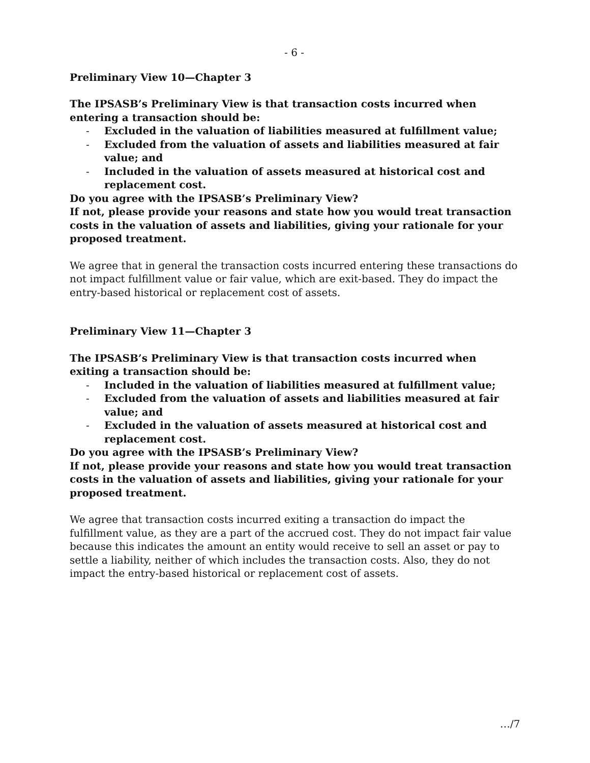- 6 -
Preliminary View 10—Chapter 3
The IPSASB’s Preliminary View is that transaction costs incurred when entering a transaction should be:
- Excluded in the valuation of liabilities measured at fulfillment value;
- Excluded from the valuation of assets and liabilities measured at fair value; and
- Included in the valuation of assets measured at historical cost and replacement cost.
Do you agree with the IPSASB’s Preliminary View?
If not, please provide your reasons and state how you would treat transaction costs in the valuation of assets and liabilities, giving your rationale for your proposed treatment.
We agree that in general the transaction costs incurred entering these transactions do not impact fulfillment value or fair value, which are exit-based. They do impact the entry-based historical or replacement cost of assets.
Preliminary View 11—Chapter 3
The IPSASB’s Preliminary View is that transaction costs incurred when exiting a transaction should be:
- Included in the valuation of liabilities measured at fulfillment value;
- Excluded from the valuation of assets and liabilities measured at fair value; and
- Excluded in the valuation of assets measured at historical cost and replacement cost.
Do you agree with the IPSASB’s Preliminary View?
If not, please provide your reasons and state how you would treat transaction costs in the valuation of assets and liabilities, giving your rationale for your proposed treatment.
We agree that transaction costs incurred exiting a transaction do impact the fulfillment value, as they are a part of the accrued cost. They do not impact fair value because this indicates the amount an entity would receive to sell an asset or pay to settle a liability, neither of which includes the transaction costs. Also, they do not impact the entry-based historical or replacement cost of assets.
…/7